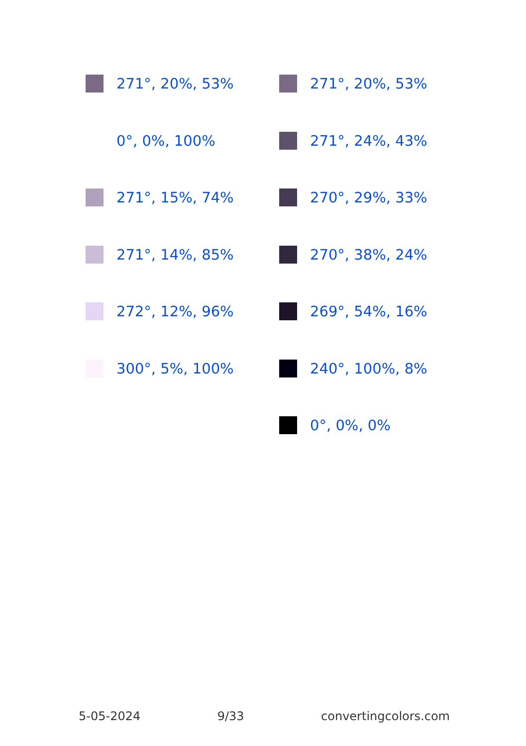271°, 20%, 53%
271°, 20%, 53%
0°, 0%, 100%
271°, 24%, 43%
271°, 15%, 74%
270°, 29%, 33%
271°, 14%, 85%
270°, 38%, 24%
272°, 12%, 96%
269°, 54%, 16%
300°, 5%, 100%
240°, 100%, 8%
0°, 0%, 0%
5-05-2024 9/33 convertingcolors.com